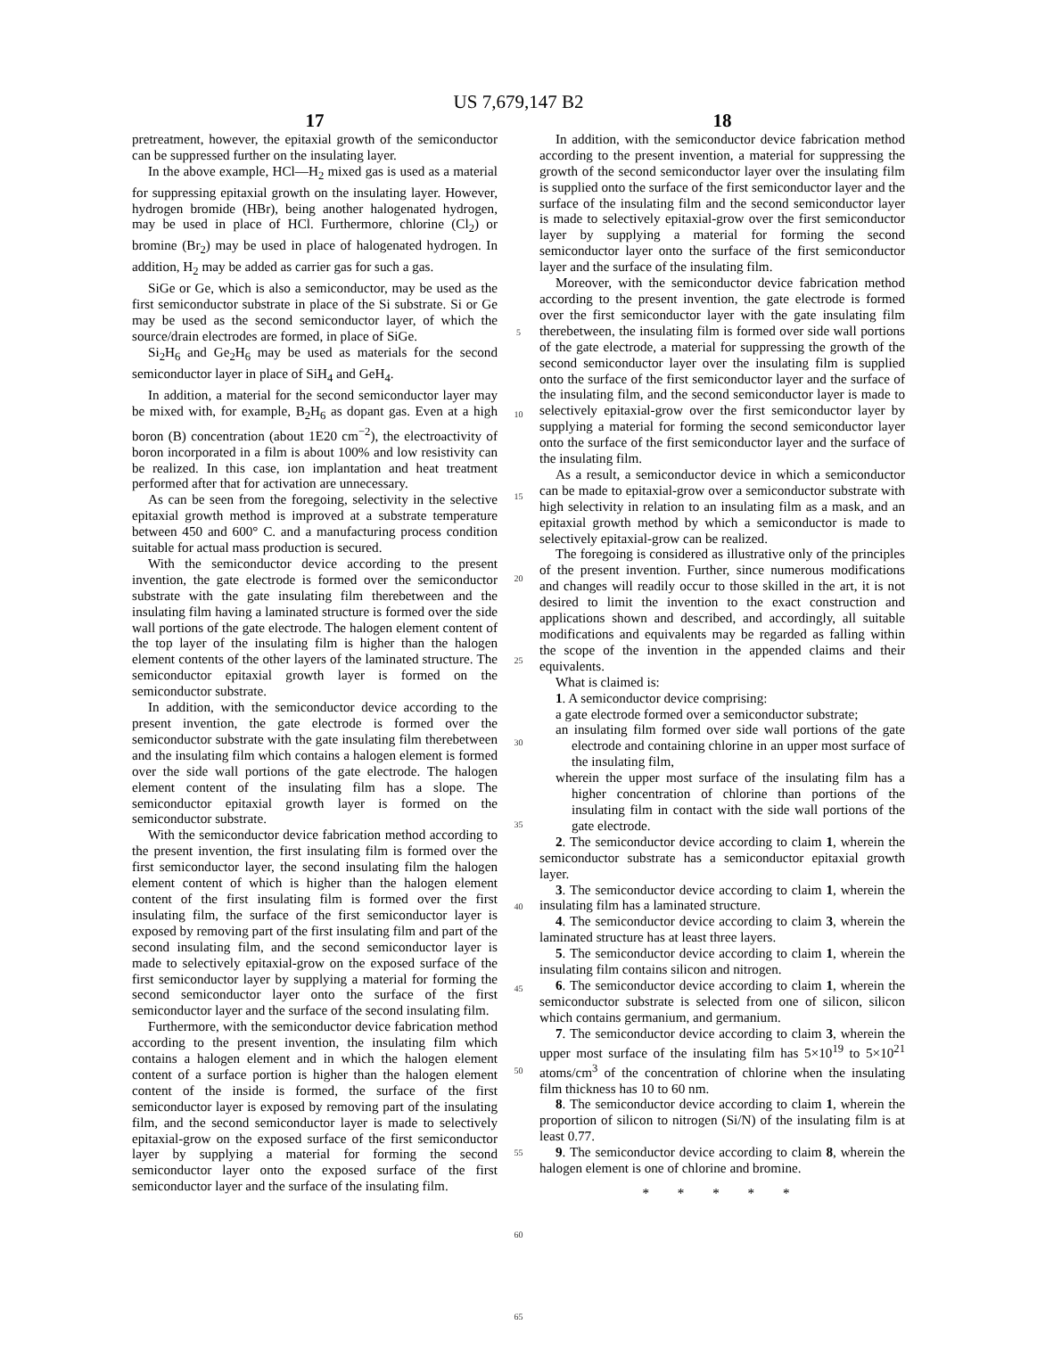US 7,679,147 B2
17
pretreatment, however, the epitaxial growth of the semiconductor can be suppressed further on the insulating layer.
In the above example, HCl—H<sub>2</sub> mixed gas is used as a material for suppressing epitaxial growth on the insulating layer. However, hydrogen bromide (HBr), being another halogenated hydrogen, may be used in place of HCl. Furthermore, chlorine (Cl<sub>2</sub>) or bromine (Br<sub>2</sub>) may be used in place of halogenated hydrogen. In addition, H<sub>2</sub> may be added as carrier gas for such a gas.
SiGe or Ge, which is also a semiconductor, may be used as the first semiconductor substrate in place of the Si substrate. Si or Ge may be used as the second semiconductor layer, of which the source/drain electrodes are formed, in place of SiGe.
Si<sub>2</sub>H<sub>6</sub> and Ge<sub>2</sub>H<sub>6</sub> may be used as materials for the second semiconductor layer in place of SiH<sub>4</sub> and GeH<sub>4</sub>.
In addition, a material for the second semiconductor layer may be mixed with, for example, B<sub>2</sub>H<sub>6</sub> as dopant gas. Even at a high boron (B) concentration (about 1E20 cm<sup>−2</sup>), the electroactivity of boron incorporated in a film is about 100% and low resistivity can be realized. In this case, ion implantation and heat treatment performed after that for activation are unnecessary.
As can be seen from the foregoing, selectivity in the selective epitaxial growth method is improved at a substrate temperature between 450 and 600° C. and a manufacturing process condition suitable for actual mass production is secured.
With the semiconductor device according to the present invention, the gate electrode is formed over the semiconductor substrate with the gate insulating film therebetween and the insulating film having a laminated structure is formed over the side wall portions of the gate electrode. The halogen element content of the top layer of the insulating film is higher than the halogen element contents of the other layers of the laminated structure. The semiconductor epitaxial growth layer is formed on the semiconductor substrate.
In addition, with the semiconductor device according to the present invention, the gate electrode is formed over the semiconductor substrate with the gate insulating film therebetween and the insulating film which contains a halogen element is formed over the side wall portions of the gate electrode. The halogen element content of the insulating film has a slope. The semiconductor epitaxial growth layer is formed on the semiconductor substrate.
With the semiconductor device fabrication method according to the present invention, the first insulating film is formed over the first semiconductor layer, the second insulating film the halogen element content of which is higher than the halogen element content of the first insulating film is formed over the first insulating film, the surface of the first semiconductor layer is exposed by removing part of the first insulating film and part of the second insulating film, and the second semiconductor layer is made to selectively epitaxial-grow on the exposed surface of the first semiconductor layer by supplying a material for forming the second semiconductor layer onto the surface of the first semiconductor layer and the surface of the second insulating film.
Furthermore, with the semiconductor device fabrication method according to the present invention, the insulating film which contains a halogen element and in which the halogen element content of a surface portion is higher than the halogen element content of the inside is formed, the surface of the first semiconductor layer is exposed by removing part of the insulating film, and the second semiconductor layer is made to selectively epitaxial-grow on the exposed surface of the first semiconductor layer by supplying a material for forming the second semiconductor layer onto the exposed surface of the first semiconductor layer and the surface of the insulating film.
5
10
15
20
25
30
35
40
45
50
55
60
65
18
In addition, with the semiconductor device fabrication method according to the present invention, a material for suppressing the growth of the second semiconductor layer over the insulating film is supplied onto the surface of the first semiconductor layer and the surface of the insulating film and the second semiconductor layer is made to selectively epitaxial-grow over the first semiconductor layer by supplying a material for forming the second semiconductor layer onto the surface of the first semiconductor layer and the surface of the insulating film.
Moreover, with the semiconductor device fabrication method according to the present invention, the gate electrode is formed over the first semiconductor layer with the gate insulating film therebetween, the insulating film is formed over side wall portions of the gate electrode, a material for suppressing the growth of the second semiconductor layer over the insulating film is supplied onto the surface of the first semiconductor layer and the surface of the insulating film, and the second semiconductor layer is made to selectively epitaxial-grow over the first semiconductor layer by supplying a material for forming the second semiconductor layer onto the surface of the first semiconductor layer and the surface of the insulating film.
As a result, a semiconductor device in which a semiconductor can be made to epitaxial-grow over a semiconductor substrate with high selectivity in relation to an insulating film as a mask, and an epitaxial growth method by which a semiconductor is made to selectively epitaxial-grow can be realized.
The foregoing is considered as illustrative only of the principles of the present invention. Further, since numerous modifications and changes will readily occur to those skilled in the art, it is not desired to limit the invention to the exact construction and applications shown and described, and accordingly, all suitable modifications and equivalents may be regarded as falling within the scope of the invention in the appended claims and their equivalents.
What is claimed is:
1. A semiconductor device comprising:
a gate electrode formed over a semiconductor substrate;
an insulating film formed over side wall portions of the gate electrode and containing chlorine in an upper most surface of the insulating film,
wherein the upper most surface of the insulating film has a higher concentration of chlorine than portions of the insulating film in contact with the side wall portions of the gate electrode.
2. The semiconductor device according to claim 1, wherein the semiconductor substrate has a semiconductor epitaxial growth layer.
3. The semiconductor device according to claim 1, wherein the insulating film has a laminated structure.
4. The semiconductor device according to claim 3, wherein the laminated structure has at least three layers.
5. The semiconductor device according to claim 1, wherein the insulating film contains silicon and nitrogen.
6. The semiconductor device according to claim 1, wherein the semiconductor substrate is selected from one of silicon, silicon which contains germanium, and germanium.
7. The semiconductor device according to claim 3, wherein the upper most surface of the insulating film has 5×10<sup>19</sup> to 5×10<sup>21</sup> atoms/cm<sup>3</sup> of the concentration of chlorine when the insulating film thickness has 10 to 60 nm.
8. The semiconductor device according to claim 1, wherein the proportion of silicon to nitrogen (Si/N) of the insulating film is at least 0.77.
9. The semiconductor device according to claim 8, wherein the halogen element is one of chlorine and bromine.
* * * * *